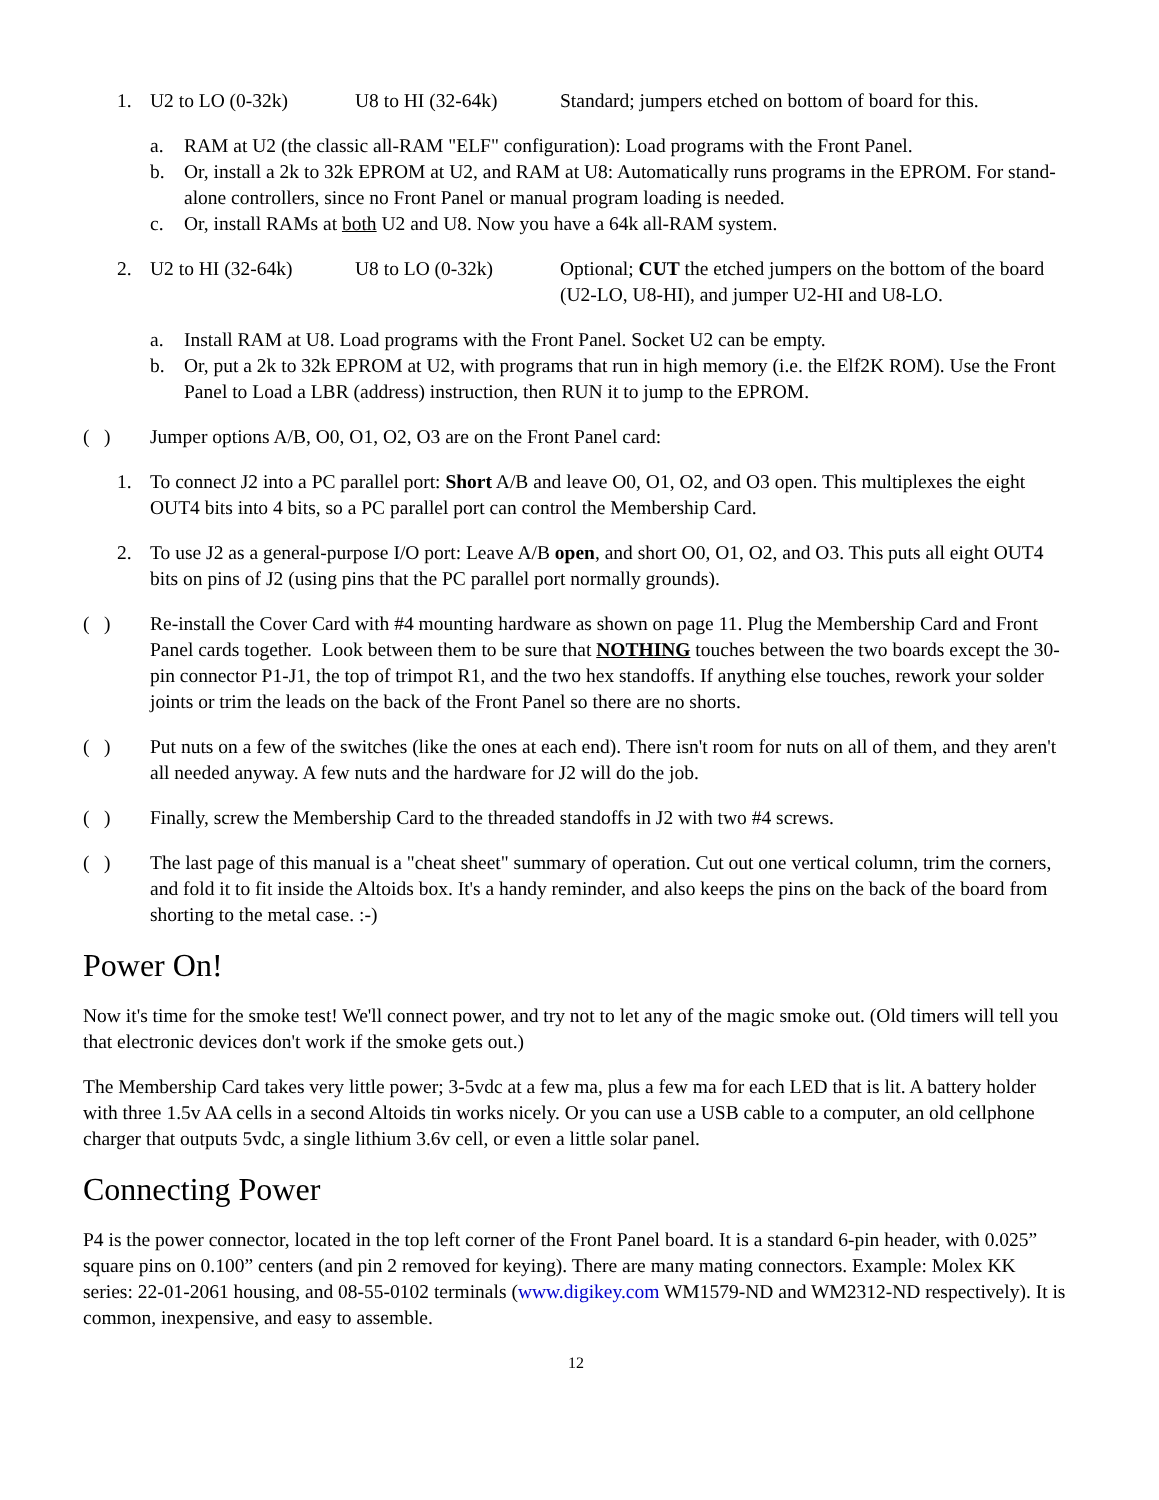1. U2 to LO (0-32k) U8 to HI (32-64k) Standard; jumpers etched on bottom of board for this.
a. RAM at U2 (the classic all-RAM "ELF" configuration): Load programs with the Front Panel.
b. Or, install a 2k to 32k EPROM at U2, and RAM at U8: Automatically runs programs in the EPROM. For stand-alone controllers, since no Front Panel or manual program loading is needed.
c. Or, install RAMs at both U2 and U8. Now you have a 64k all-RAM system.
2. U2 to HI (32-64k) U8 to LO (0-32k) Optional; CUT the etched jumpers on the bottom of the board (U2-LO, U8-HI), and jumper U2-HI and U8-LO.
a. Install RAM at U8. Load programs with the Front Panel. Socket U2 can be empty.
b. Or, put a 2k to 32k EPROM at U2, with programs that run in high memory (i.e. the Elf2K ROM). Use the Front Panel to Load a LBR (address) instruction, then RUN it to jump to the EPROM.
( ) Jumper options A/B, O0, O1, O2, O3 are on the Front Panel card:
1. To connect J2 into a PC parallel port: Short A/B and leave O0, O1, O2, and O3 open. This multiplexes the eight OUT4 bits into 4 bits, so a PC parallel port can control the Membership Card.
2. To use J2 as a general-purpose I/O port: Leave A/B open, and short O0, O1, O2, and O3. This puts all eight OUT4 bits on pins of J2 (using pins that the PC parallel port normally grounds).
( ) Re-install the Cover Card with #4 mounting hardware as shown on page 11. Plug the Membership Card and Front Panel cards together. Look between them to be sure that NOTHING touches between the two boards except the 30-pin connector P1-J1, the top of trimpot R1, and the two hex standoffs. If anything else touches, rework your solder joints or trim the leads on the back of the Front Panel so there are no shorts.
( ) Put nuts on a few of the switches (like the ones at each end). There isn't room for nuts on all of them, and they aren't all needed anyway. A few nuts and the hardware for J2 will do the job.
( ) Finally, screw the Membership Card to the threaded standoffs in J2 with two #4 screws.
( ) The last page of this manual is a "cheat sheet" summary of operation. Cut out one vertical column, trim the corners, and fold it to fit inside the Altoids box. It's a handy reminder, and also keeps the pins on the back of the board from shorting to the metal case. :-)
Power On!
Now it's time for the smoke test! We'll connect power, and try not to let any of the magic smoke out. (Old timers will tell you that electronic devices don't work if the smoke gets out.)
The Membership Card takes very little power; 3-5vdc at a few ma, plus a few ma for each LED that is lit. A battery holder with three 1.5v AA cells in a second Altoids tin works nicely. Or you can use a USB cable to a computer, an old cellphone charger that outputs 5vdc, a single lithium 3.6v cell, or even a little solar panel.
Connecting Power
P4 is the power connector, located in the top left corner of the Front Panel board. It is a standard 6-pin header, with 0.025” square pins on 0.100” centers (and pin 2 removed for keying). There are many mating connectors. Example: Molex KK series: 22-01-2061 housing, and 08-55-0102 terminals (www.digikey.com WM1579-ND and WM2312-ND respectively). It is common, inexpensive, and easy to assemble.
12